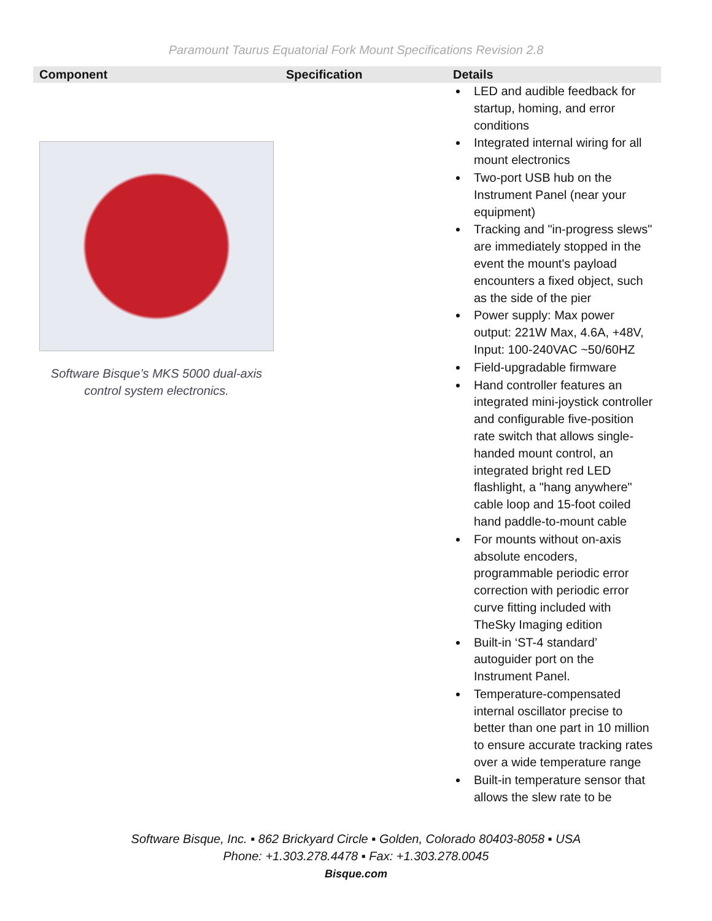Paramount Taurus Equatorial Fork Mount Specifications Revision 2.8
| Component | Specification | Details |
| --- | --- | --- |
| Software Bisque’s MKS 5000 dual-axis control system electronics. | | LED and audible feedback for startup, homing, and error conditions Integrated internal wiring for all mount electronics Two-port USB hub on the Instrument Panel (near your equipment) Tracking and "in-progress slews" are immediately stopped in the event the mount's payload encounters a fixed object, such as the side of the pier Power supply: Max power output: 221W Max, 4.6A, +48V, Input: 100-240VAC ~50/60HZ Field-upgradable firmware Hand controller features an integrated mini-joystick controller and configurable five-position rate switch that allows single-handed mount control, an integrated bright red LED flashlight, a "hang anywhere" cable loop and 15-foot coiled hand paddle-to-mount cable For mounts without on-axis absolute encoders, programmable periodic error correction with periodic error curve fitting included with TheSky Imaging edition Built-in ‘ST-4 standard’ autoguider port on the Instrument Panel. Temperature-compensated internal oscillator precise to better than one part in 10 million to ensure accurate tracking rates over a wide temperature range Built-in temperature sensor that allows the slew rate to be |
Software Bisque, Inc. ▪ 862 Brickyard Circle ▪ Golden, Colorado 80403-8058 ▪ USA
Phone: +1.303.278.4478 ▪ Fax: +1.303.278.0045
Bisque.com